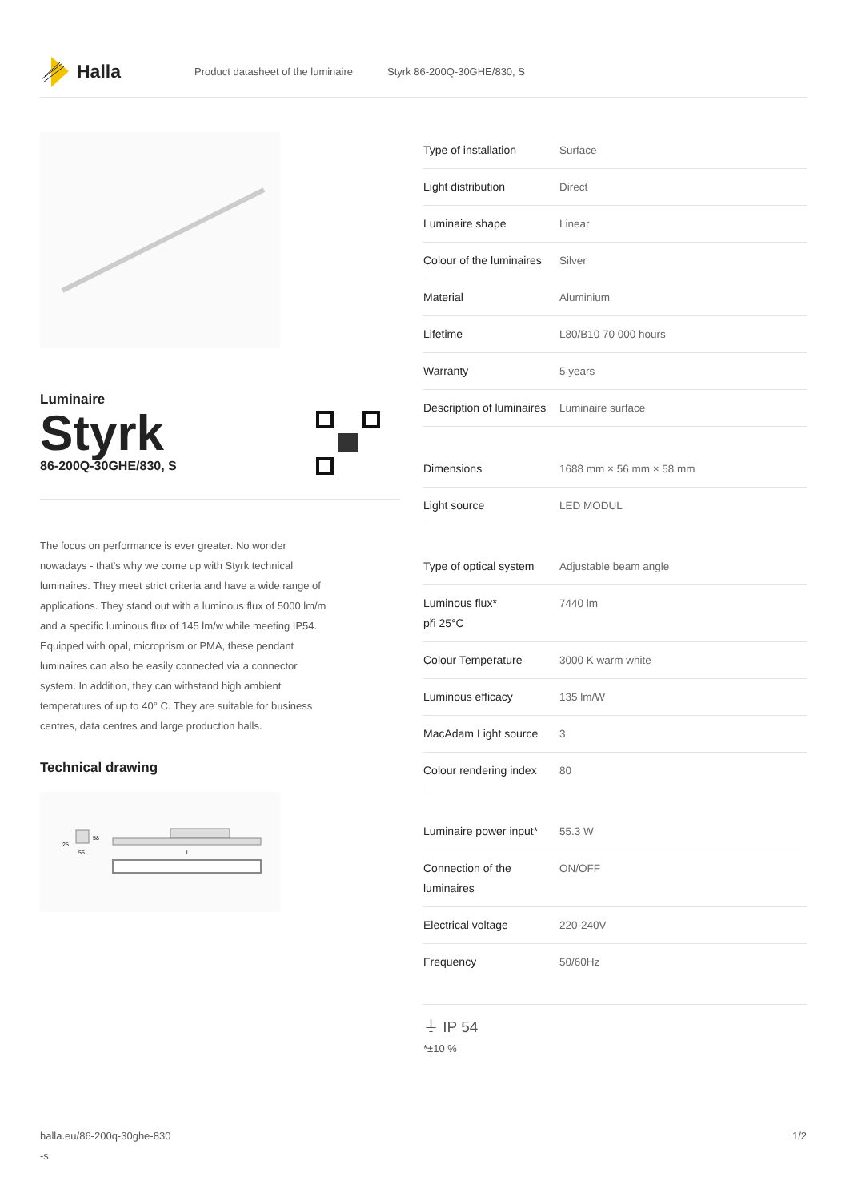Halla
Product datasheet of the luminaire Styrk 86-200Q-30GHE/830, S
Luminaire
Styrk
86-200Q-30GHE/830, S
The focus on performance is ever greater. No wonder nowadays - that's why we come up with Styrk technical luminaires. They meet strict criteria and have a wide range of applications. They stand out with a luminous flux of 5000 lm/m and a specific luminous flux of 145 lm/w while meeting IP54. Equipped with opal, microprism or PMA, these pendant luminaires can also be easily connected via a connector system. In addition, they can withstand high ambient temperatures of up to 40° C. They are suitable for business centres, data centres and large production halls.
Technical drawing
25
58
56
l
| Type of installation | Surface |
| Light distribution | Direct |
| Luminaire shape | Linear |
| Colour of the luminaires | Silver |
| Material | Aluminium |
| Lifetime | L80/B10 70 000 hours |
| Warranty | 5 years |
| Description of luminaires | Luminaire surface |
| Dimensions | 1688 mm × 56 mm × 58 mm |
| Light source | LED MODUL |
| Type of optical system | Adjustable beam angle |
| Luminous flux* při 25°C | 7440 lm |
| Colour Temperature | 3000 K warm white |
| Luminous efficacy | 135 lm/W |
| MacAdam Light source | 3 |
| Colour rendering index | 80 |
| Luminaire power input* | 55.3 W |
| Connection of the luminaires | ON/OFF |
| Electrical voltage | 220-240V |
| Frequency | 50/60Hz |
⏚ IP 54
*±10 %
halla.eu/86-200q-30ghe-830
-s
1/2